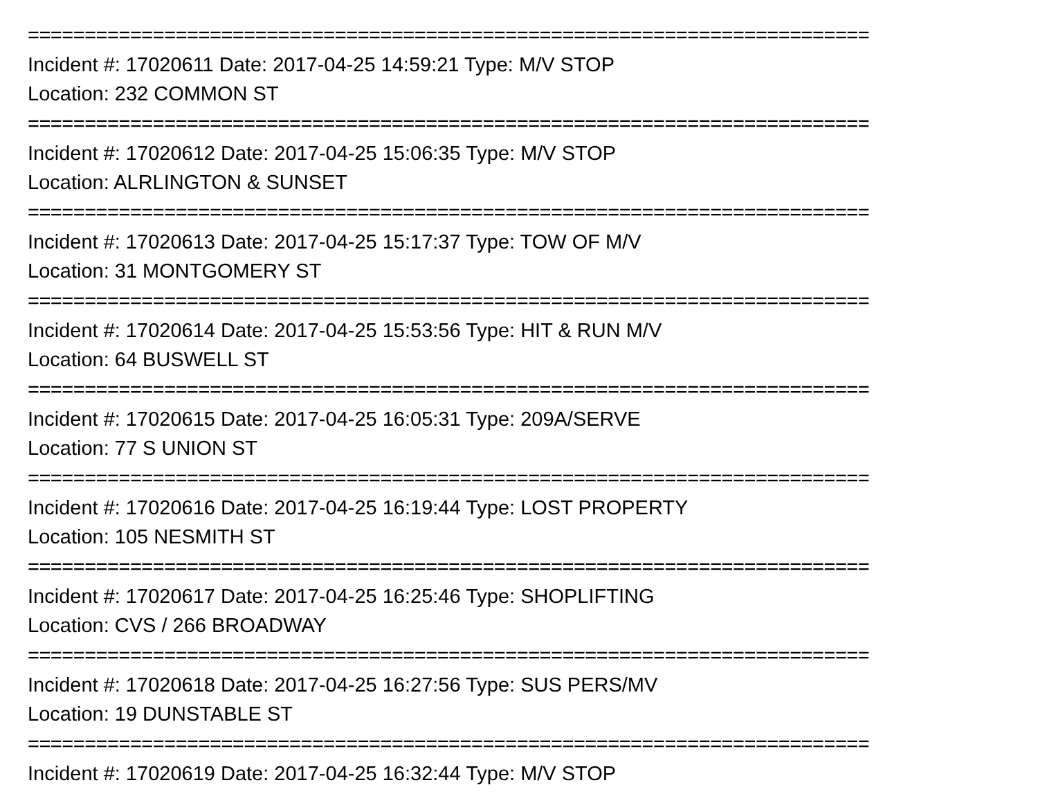==========================================================================
Incident #: 17020611 Date: 2017-04-25 14:59:21 Type: M/V STOP
Location: 232 COMMON ST
==========================================================================
Incident #: 17020612 Date: 2017-04-25 15:06:35 Type: M/V STOP
Location: ALRLINGTON & SUNSET
==========================================================================
Incident #: 17020613 Date: 2017-04-25 15:17:37 Type: TOW OF M/V
Location: 31 MONTGOMERY ST
==========================================================================
Incident #: 17020614 Date: 2017-04-25 15:53:56 Type: HIT & RUN M/V
Location: 64 BUSWELL ST
==========================================================================
Incident #: 17020615 Date: 2017-04-25 16:05:31 Type: 209A/SERVE
Location: 77 S UNION ST
==========================================================================
Incident #: 17020616 Date: 2017-04-25 16:19:44 Type: LOST PROPERTY
Location: 105 NESMITH ST
==========================================================================
Incident #: 17020617 Date: 2017-04-25 16:25:46 Type: SHOPLIFTING
Location: CVS / 266 BROADWAY
==========================================================================
Incident #: 17020618 Date: 2017-04-25 16:27:56 Type: SUS PERS/MV
Location: 19 DUNSTABLE ST
==========================================================================
Incident #: 17020619 Date: 2017-04-25 16:32:44 Type: M/V STOP